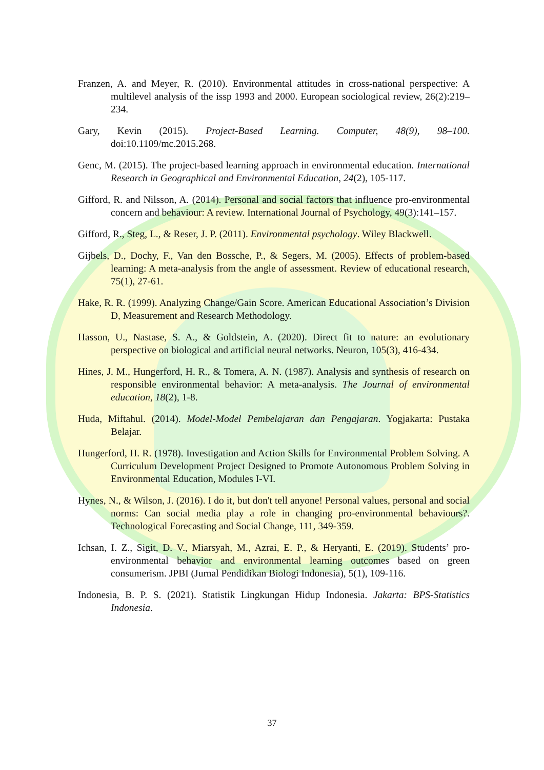Franzen, A. and Meyer, R. (2010). Environmental attitudes in cross-national perspective: A multilevel analysis of the issp 1993 and 2000. European sociological review, 26(2):219–234.
Gary, Kevin (2015). Project-Based Learning. Computer, 48(9), 98–100. doi:10.1109/mc.2015.268.
Genc, M. (2015). The project-based learning approach in environmental education. International Research in Geographical and Environmental Education, 24(2), 105-117.
Gifford, R. and Nilsson, A. (2014). Personal and social factors that influence pro-environmental concern and behaviour: A review. International Journal of Psychology, 49(3):141–157.
Gifford, R., Steg, L., & Reser, J. P. (2011). Environmental psychology. Wiley Blackwell.
Gijbels, D., Dochy, F., Van den Bossche, P., & Segers, M. (2005). Effects of problem-based learning: A meta-analysis from the angle of assessment. Review of educational research, 75(1), 27-61.
Hake, R. R. (1999). Analyzing Change/Gain Score. American Educational Association’s Division D, Measurement and Research Methodology.
Hasson, U., Nastase, S. A., & Goldstein, A. (2020). Direct fit to nature: an evolutionary perspective on biological and artificial neural networks. Neuron, 105(3), 416-434.
Hines, J. M., Hungerford, H. R., & Tomera, A. N. (1987). Analysis and synthesis of research on responsible environmental behavior: A meta-analysis. The Journal of environmental education, 18(2), 1-8.
Huda, Miftahul. (2014). Model-Model Pembelajaran dan Pengajaran. Yogjakarta: Pustaka Belajar.
Hungerford, H. R. (1978). Investigation and Action Skills for Environmental Problem Solving. A Curriculum Development Project Designed to Promote Autonomous Problem Solving in Environmental Education, Modules I-VI.
Hynes, N., & Wilson, J. (2016). I do it, but don't tell anyone! Personal values, personal and social norms: Can social media play a role in changing pro-environmental behaviours?. Technological Forecasting and Social Change, 111, 349-359.
Ichsan, I. Z., Sigit, D. V., Miarsyah, M., Azrai, E. P., & Heryanti, E. (2019). Students’ pro-environmental behavior and environmental learning outcomes based on green consumerism. JPBI (Jurnal Pendidikan Biologi Indonesia), 5(1), 109-116.
Indonesia, B. P. S. (2021). Statistik Lingkungan Hidup Indonesia. Jakarta: BPS-Statistics Indonesia.
37